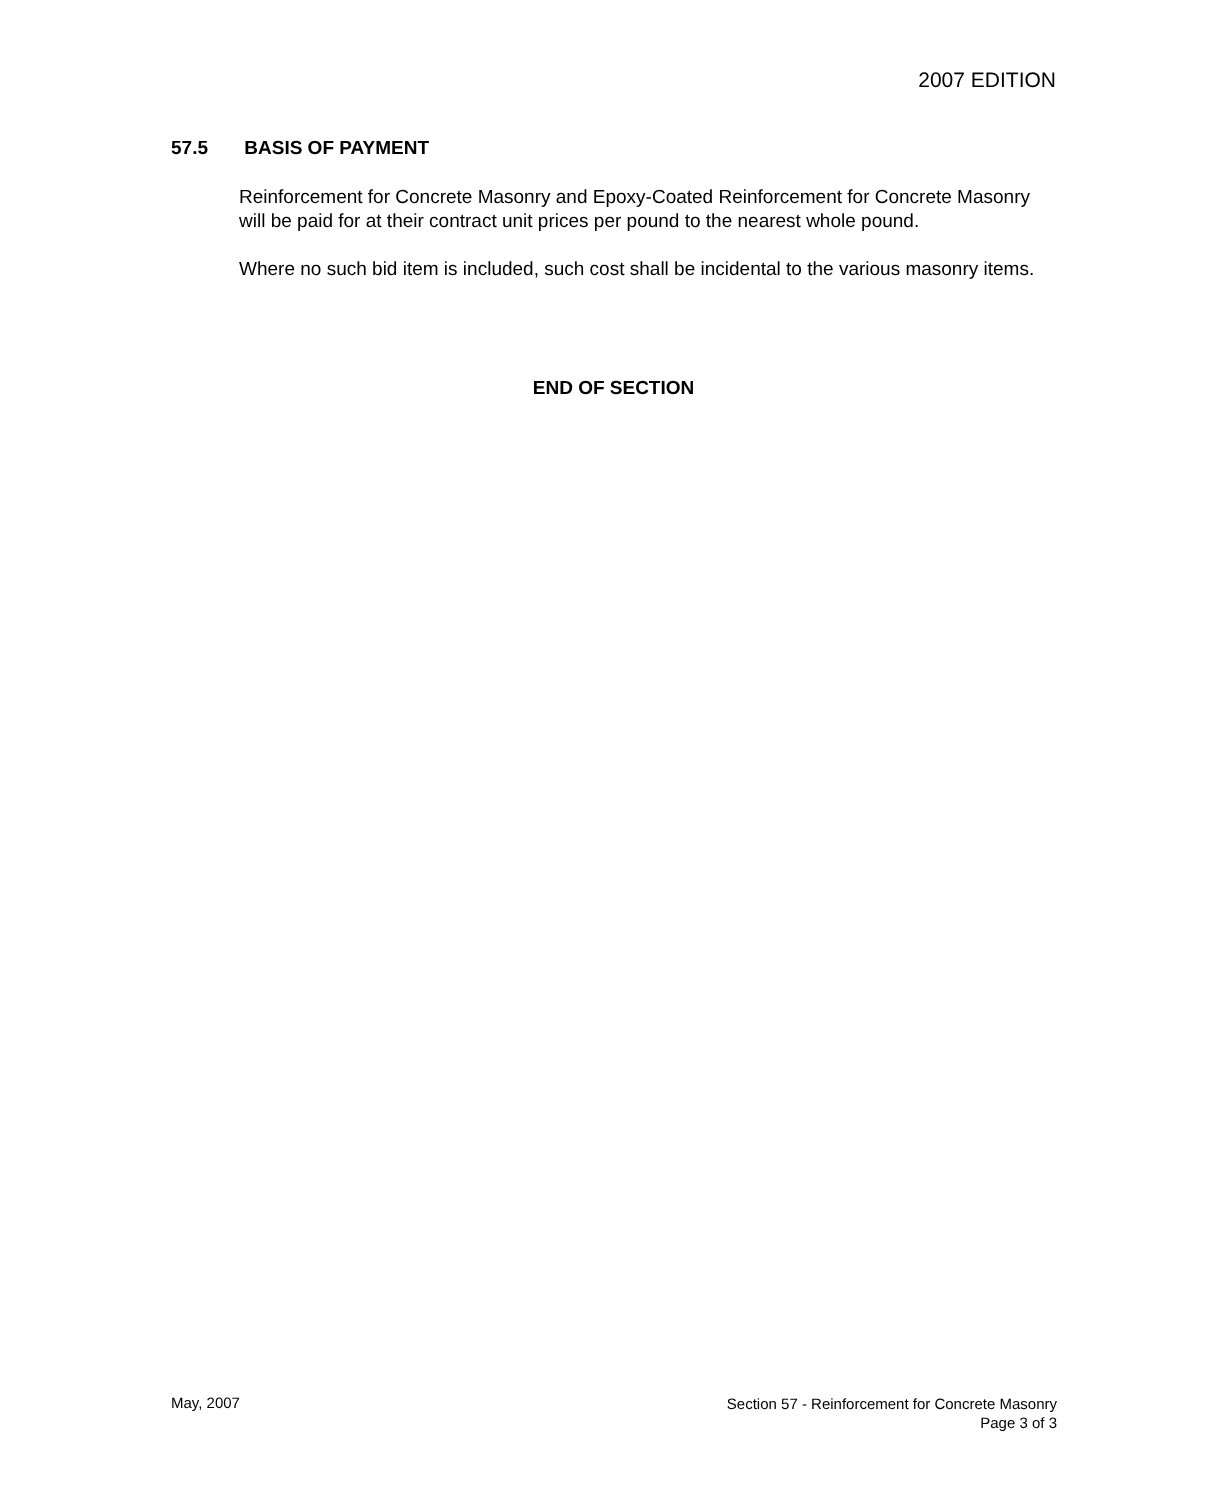2007 EDITION
57.5 BASIS OF PAYMENT
Reinforcement for Concrete Masonry and Epoxy-Coated Reinforcement for Concrete Masonry will be paid for at their contract unit prices per pound to the nearest whole pound.
Where no such bid item is included, such cost shall be incidental to the various masonry items.
END OF SECTION
May, 2007
Section 57 - Reinforcement for Concrete Masonry
Page 3 of 3